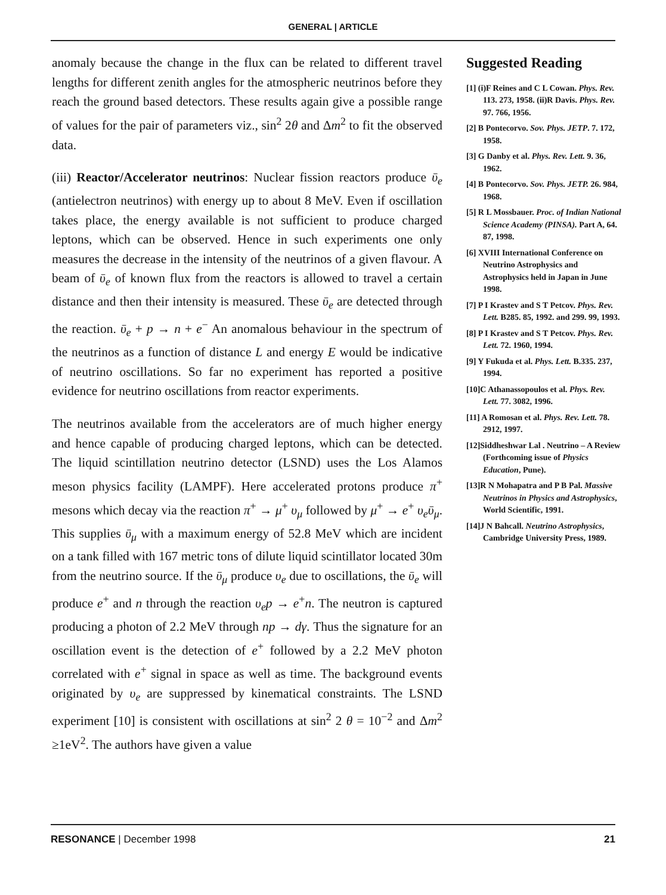GENERAL | ARTICLE
anomaly because the change in the flux can be related to different travel lengths for different zenith angles for the atmospheric neutrinos before they reach the ground based detectors. These results again give a possible range of values for the pair of parameters viz., sin<sup>2</sup> 2θ and Δm<sup>2</sup> to fit the observed data.
(iii) Reactor/Accelerator neutrinos: Nuclear fission reactors produce ῡ<sub>e</sub> (antielectron neutrinos) with energy up to about 8 MeV. Even if oscillation takes place, the energy available is not sufficient to produce charged leptons, which can be observed. Hence in such experiments one only measures the decrease in the intensity of the neutrinos of a given flavour. A beam of ῡ<sub>e</sub> of known flux from the reactors is allowed to travel a certain distance and then their intensity is measured. These ῡ<sub>e</sub> are detected through the reaction. ῡ<sub>e</sub> + p → n + e<sup>−</sup> An anomalous behaviour in the spectrum of the neutrinos as a function of distance L and energy E would be indicative of neutrino oscillations. So far no experiment has reported a positive evidence for neutrino oscillations from reactor experiments.
The neutrinos available from the accelerators are of much higher energy and hence capable of producing charged leptons, which can be detected. The liquid scintillation neutrino detector (LSND) uses the Los Alamos meson physics facility (LAMPF). Here accelerated protons produce π<sup>+</sup> mesons which decay via the reaction π<sup>+</sup> → μ<sup>+</sup> υ<sub>μ</sub> followed by μ<sup>+</sup> → e<sup>+</sup> υ<sub>e</sub>ῡ<sub>μ</sub>. This supplies ῡ<sub>μ</sub> with a maximum energy of 52.8 MeV which are incident on a tank filled with 167 metric tons of dilute liquid scintillator located 30m from the neutrino source. If the ῡ<sub>μ</sub> produce υ<sub>e</sub> due to oscillations, the ῡ<sub>e</sub> will produce e<sup>+</sup> and n through the reaction υ<sub>e</sub>p → e<sup>+</sup>n. The neutron is captured producing a photon of 2.2 MeV through np → dγ. Thus the signature for an oscillation event is the detection of e<sup>+</sup> followed by a 2.2 MeV photon correlated with e<sup>+</sup> signal in space as well as time. The background events originated by υ<sub>e</sub> are suppressed by kinematical constraints. The LSND experiment [10] is consistent with oscillations at sin<sup>2</sup> 2 θ = 10<sup>−2</sup> and Δm<sup>2</sup> ≥1eV<sup>2</sup>. The authors have given a value
Suggested Reading
[1] (i)F Reines and C L Cowan. Phys. Rev. 113. 273, 1958. (ii)R Davis. Phys. Rev. 97. 766, 1956.
[2] B Pontecorvo. Sov. Phys. JETP. 7. 172, 1958.
[3] G Danby et al. Phys. Rev. Lett. 9. 36, 1962.
[4] B Pontecorvo. Sov. Phys. JETP. 26. 984, 1968.
[5] R L Mossbauer. Proc. of Indian National Science Academy (PINSA). Part A, 64. 87, 1998.
[6] XVIII International Conference on Neutrino Astrophysics and Astrophysics held in Japan in June 1998.
[7] P I Krastev and S T Petcov. Phys. Rev. Lett. B285. 85, 1992. and 299. 99, 1993.
[8] P I Krastev and S T Petcov. Phys. Rev. Lett. 72. 1960, 1994.
[9] Y Fukuda et al. Phys. Lett. B.335. 237, 1994.
[10]C Athanassopoulos et al. Phys. Rev. Lett. 77. 3082, 1996.
[11] A Romosan et al. Phys. Rev. Lett. 78. 2912, 1997.
[12]Siddheshwar Lal . Neutrino – A Review (Forthcoming issue of Physics Education, Pune).
[13]R N Mohapatra and P B Pal. Massive Neutrinos in Physics and Astrophysics, World Scientific, 1991.
[14]J N Bahcall. Neutrino Astrophysics, Cambridge University Press, 1989.
RESONANCE | December 1998 21